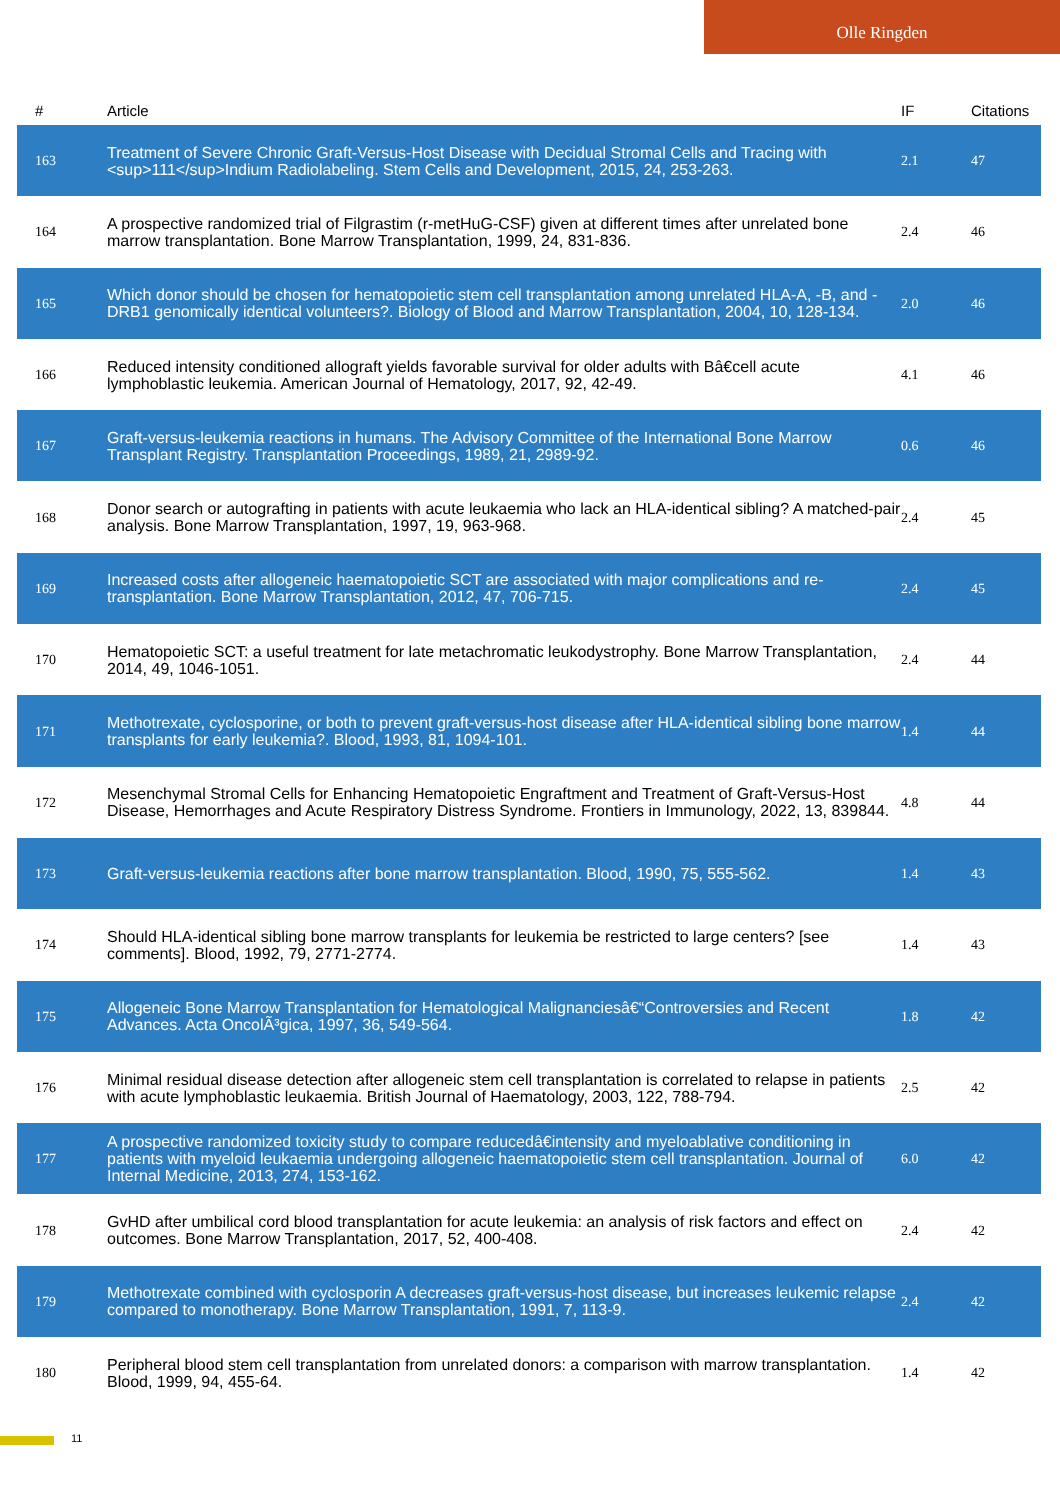Olle Ringden
| # | Article | IF | Citations |
| --- | --- | --- | --- |
| 163 | Treatment of Severe Chronic Graft-Versus-Host Disease with Decidual Stromal Cells and Tracing with <sup>111</sup>Indium Radiolabeling. Stem Cells and Development, 2015, 24, 253-263. | 2.1 | 47 |
| 164 | A prospective randomized trial of Filgrastim (r-metHuG-CSF) given at different times after unrelated bone marrow transplantation. Bone Marrow Transplantation, 1999, 24, 831-836. | 2.4 | 46 |
| 165 | Which donor should be chosen for hematopoietic stem cell transplantation among unrelated HLA-A, -B, and -DRB1 genomically identical volunteers?. Biology of Blood and Marrow Transplantation, 2004, 10, 128-134. | 2.0 | 46 |
| 166 | Reduced intensity conditioned allograft yields favorable survival for older adults with Bâ€cell acute lymphoblastic leukemia. American Journal of Hematology, 2017, 92, 42-49. | 4.1 | 46 |
| 167 | Graft-versus-leukemia reactions in humans. The Advisory Committee of the International Bone Marrow Transplant Registry. Transplantation Proceedings, 1989, 21, 2989-92. | 0.6 | 46 |
| 168 | Donor search or autografting in patients with acute leukaemia who lack an HLA-identical sibling? A matched-pair analysis. Bone Marrow Transplantation, 1997, 19, 963-968. | 2.4 | 45 |
| 169 | Increased costs after allogeneic haematopoietic SCT are associated with major complications and re-transplantation. Bone Marrow Transplantation, 2012, 47, 706-715. | 2.4 | 45 |
| 170 | Hematopoietic SCT: a useful treatment for late metachromatic leukodystrophy. Bone Marrow Transplantation, 2014, 49, 1046-1051. | 2.4 | 44 |
| 171 | Methotrexate, cyclosporine, or both to prevent graft-versus-host disease after HLA-identical sibling bone marrow transplants for early leukemia?. Blood, 1993, 81, 1094-101. | 1.4 | 44 |
| 172 | Mesenchymal Stromal Cells for Enhancing Hematopoietic Engraftment and Treatment of Graft-Versus-Host Disease, Hemorrhages and Acute Respiratory Distress Syndrome. Frontiers in Immunology, 2022, 13, 839844. | 4.8 | 44 |
| 173 | Graft-versus-leukemia reactions after bone marrow transplantation. Blood, 1990, 75, 555-562. | 1.4 | 43 |
| 174 | Should HLA-identical sibling bone marrow transplants for leukemia be restricted to large centers? [see comments]. Blood, 1992, 79, 2771-2774. | 1.4 | 43 |
| 175 | Allogeneic Bone Marrow Transplantation for Hematological Malignanciesâ€“Controversies and Recent Advances. Acta OncolÃ³gica, 1997, 36, 549-564. | 1.8 | 42 |
| 176 | Minimal residual disease detection after allogeneic stem cell transplantation is correlated to relapse in patients with acute lymphoblastic leukaemia. British Journal of Haematology, 2003, 122, 788-794. | 2.5 | 42 |
| 177 | A prospective randomized toxicity study to compare reducedâ€intensity and myeloablative conditioning in patients with myeloid leukaemia undergoing allogeneic haematopoietic stem cell transplantation. Journal of Internal Medicine, 2013, 274, 153-162. | 6.0 | 42 |
| 178 | GvHD after umbilical cord blood transplantation for acute leukemia: an analysis of risk factors and effect on outcomes. Bone Marrow Transplantation, 2017, 52, 400-408. | 2.4 | 42 |
| 179 | Methotrexate combined with cyclosporin A decreases graft-versus-host disease, but increases leukemic relapse compared to monotherapy. Bone Marrow Transplantation, 1991, 7, 113-9. | 2.4 | 42 |
| 180 | Peripheral blood stem cell transplantation from unrelated donors: a comparison with marrow transplantation. Blood, 1999, 94, 455-64. | 1.4 | 42 |
11